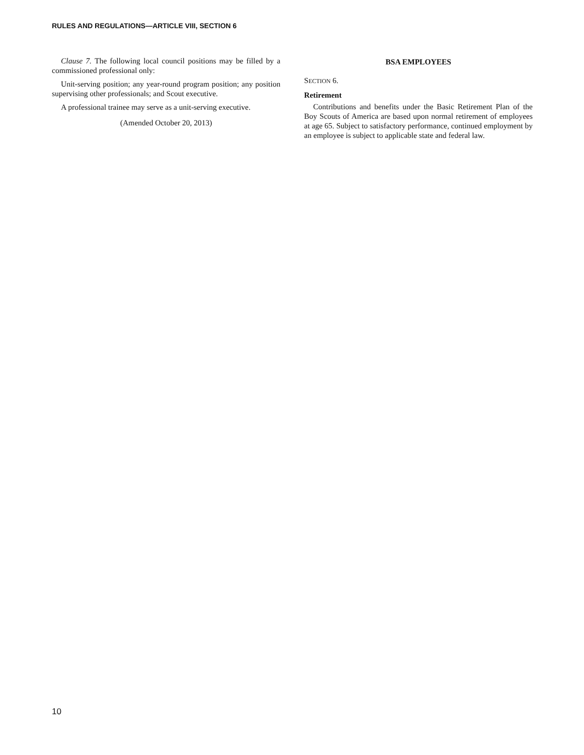RULES AND REGULATIONS—ARTICLE VIII, SECTION 6
Clause 7. The following local council positions may be filled by a commissioned professional only:
Unit-serving position; any year-round program position; any position supervising other professionals; and Scout executive.
A professional trainee may serve as a unit-serving executive.
(Amended October 20, 2013)
BSA EMPLOYEES
SECTION 6.
Retirement
Contributions and benefits under the Basic Retirement Plan of the Boy Scouts of America are based upon normal retirement of employees at age 65. Subject to satisfactory performance, continued employment by an employee is subject to applicable state and federal law.
10